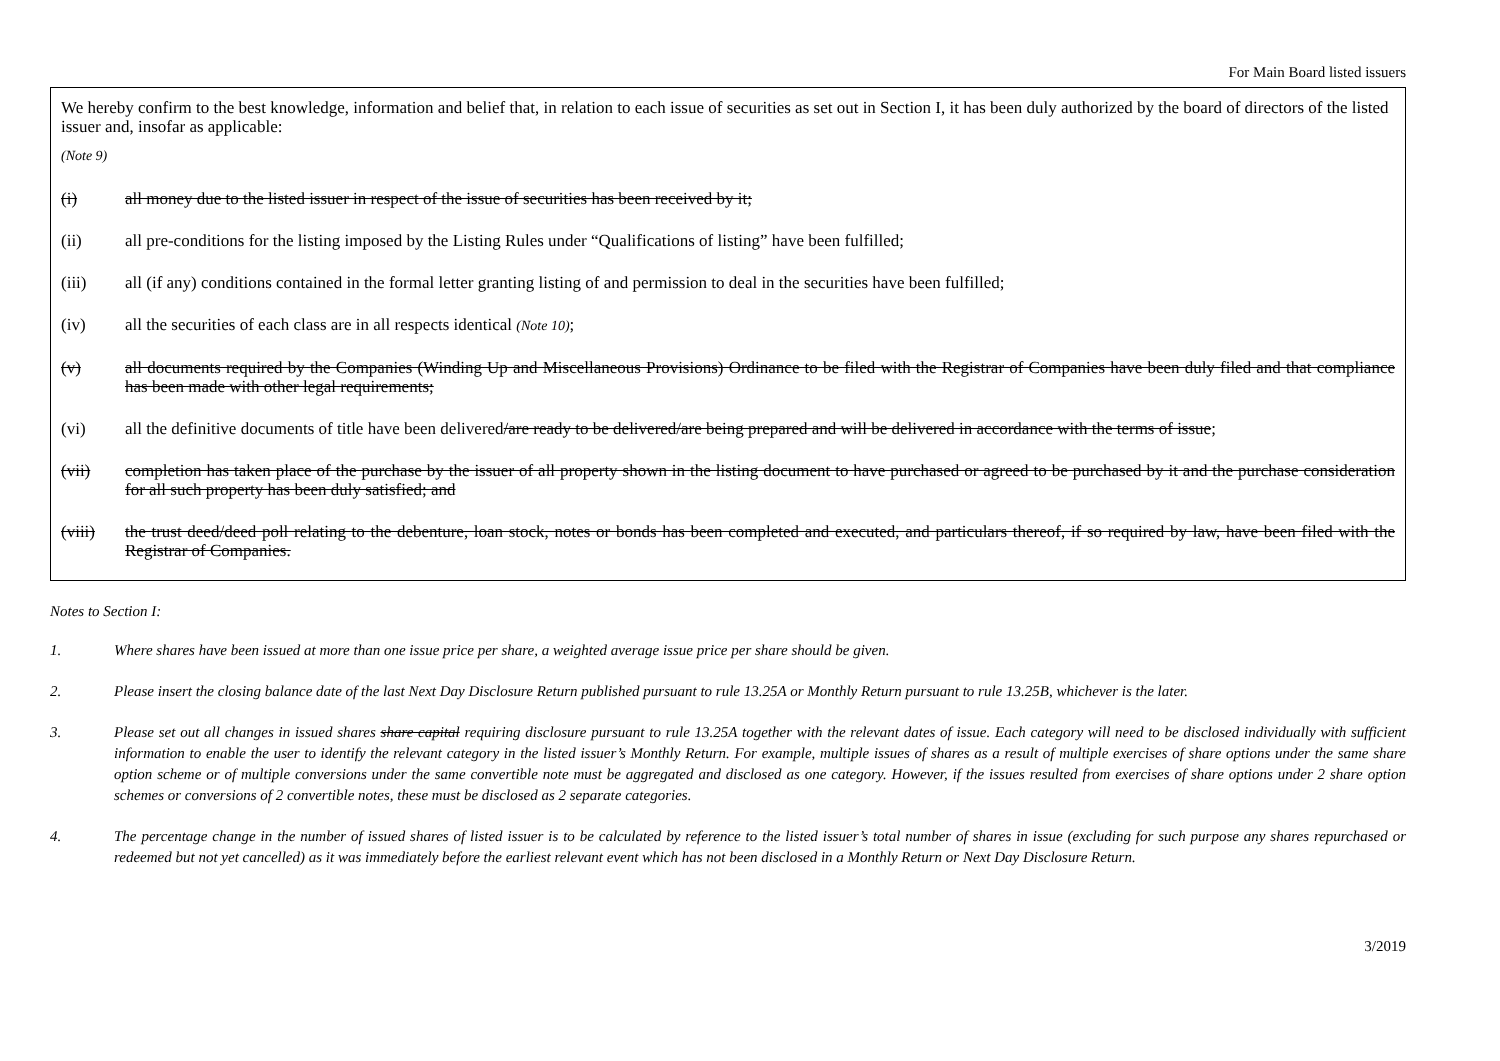For Main Board listed issuers
We hereby confirm to the best knowledge, information and belief that, in relation to each issue of securities as set out in Section I, it has been duly authorized by the board of directors of the listed issuer and, insofar as applicable:
(Note 9)
(i) all money due to the listed issuer in respect of the issue of securities has been received by it;
(ii) all pre-conditions for the listing imposed by the Listing Rules under “Qualifications of listing” have been fulfilled;
(iii) all (if any) conditions contained in the formal letter granting listing of and permission to deal in the securities have been fulfilled;
(iv) all the securities of each class are in all respects identical (Note 10);
(v) all documents required by the Companies (Winding Up and Miscellaneous Provisions) Ordinance to be filed with the Registrar of Companies have been duly filed and that compliance has been made with other legal requirements;
(vi) all the definitive documents of title have been delivered/are ready to be delivered/are being prepared and will be delivered in accordance with the terms of issue;
(vii) completion has taken place of the purchase by the issuer of all property shown in the listing document to have purchased or agreed to be purchased by it and the purchase consideration for all such property has been duly satisfied; and
(viii) the trust deed/deed poll relating to the debenture, loan stock, notes or bonds has been completed and executed, and particulars thereof, if so required by law, have been filed with the Registrar of Companies.
Notes to Section I:
1. Where shares have been issued at more than one issue price per share, a weighted average issue price per share should be given.
2. Please insert the closing balance date of the last Next Day Disclosure Return published pursuant to rule 13.25A or Monthly Return pursuant to rule 13.25B, whichever is the later.
3. Please set out all changes in issued shares share capital requiring disclosure pursuant to rule 13.25A together with the relevant dates of issue. Each category will need to be disclosed individually with sufficient information to enable the user to identify the relevant category in the listed issuer’s Monthly Return. For example, multiple issues of shares as a result of multiple exercises of share options under the same share option scheme or of multiple conversions under the same convertible note must be aggregated and disclosed as one category. However, if the issues resulted from exercises of share options under 2 share option schemes or conversions of 2 convertible notes, these must be disclosed as 2 separate categories.
4. The percentage change in the number of issued shares of listed issuer is to be calculated by reference to the listed issuer’s total number of shares in issue (excluding for such purpose any shares repurchased or redeemed but not yet cancelled) as it was immediately before the earliest relevant event which has not been disclosed in a Monthly Return or Next Day Disclosure Return.
3/2019